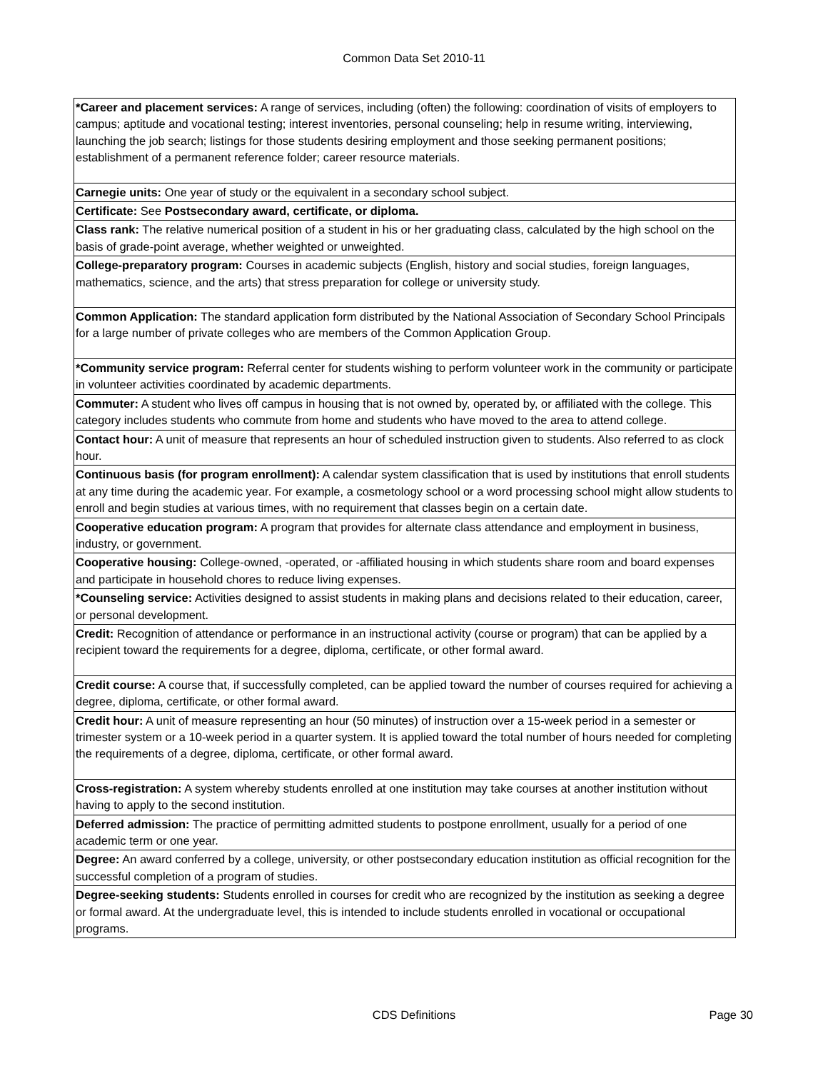Common Data Set 2010-11
| *Career and placement services: A range of services, including (often) the following: coordination of visits of employers to campus; aptitude and vocational testing; interest inventories, personal counseling; help in resume writing, interviewing, launching the job search; listings for those students desiring employment and those seeking permanent positions; establishment of a permanent reference folder; career resource materials. |
| Carnegie units: One year of study or the equivalent in a secondary school subject. |
| Certificate: See Postsecondary award, certificate, or diploma. |
| Class rank: The relative numerical position of a student in his or her graduating class, calculated by the high school on the basis of grade-point average, whether weighted or unweighted. |
| College-preparatory program: Courses in academic subjects (English, history and social studies, foreign languages, mathematics, science, and the arts) that stress preparation for college or university study. |
| Common Application: The standard application form distributed by the National Association of Secondary School Principals for a large number of private colleges who are members of the Common Application Group. |
| *Community service program: Referral center for students wishing to perform volunteer work in the community or participate in volunteer activities coordinated by academic departments. |
| Commuter: A student who lives off campus in housing that is not owned by, operated by, or affiliated with the college. This category includes students who commute from home and students who have moved to the area to attend college. |
| Contact hour: A unit of measure that represents an hour of scheduled instruction given to students. Also referred to as clock hour. |
| Continuous basis (for program enrollment): A calendar system classification that is used by institutions that enroll students at any time during the academic year. For example, a cosmetology school or a word processing school might allow students to enroll and begin studies at various times, with no requirement that classes begin on a certain date. |
| Cooperative education program: A program that provides for alternate class attendance and employment in business, industry, or government. |
| Cooperative housing: College-owned, -operated, or -affiliated housing in which students share room and board expenses and participate in household chores to reduce living expenses. |
| *Counseling service: Activities designed to assist students in making plans and decisions related to their education, career, or personal development. |
| Credit: Recognition of attendance or performance in an instructional activity (course or program) that can be applied by a recipient toward the requirements for a degree, diploma, certificate, or other formal award. |
| Credit course: A course that, if successfully completed, can be applied toward the number of courses required for achieving a degree, diploma, certificate, or other formal award. |
| Credit hour: A unit of measure representing an hour (50 minutes) of instruction over a 15-week period in a semester or trimester system or a 10-week period in a quarter system. It is applied toward the total number of hours needed for completing the requirements of a degree, diploma, certificate, or other formal award. |
| Cross-registration: A system whereby students enrolled at one institution may take courses at another institution without having to apply to the second institution. |
| Deferred admission: The practice of permitting admitted students to postpone enrollment, usually for a period of one academic term or one year. |
| Degree: An award conferred by a college, university, or other postsecondary education institution as official recognition for the successful completion of a program of studies. |
| Degree-seeking students: Students enrolled in courses for credit who are recognized by the institution as seeking a degree or formal award. At the undergraduate level, this is intended to include students enrolled in vocational or occupational programs. |
CDS Definitions
Page 30